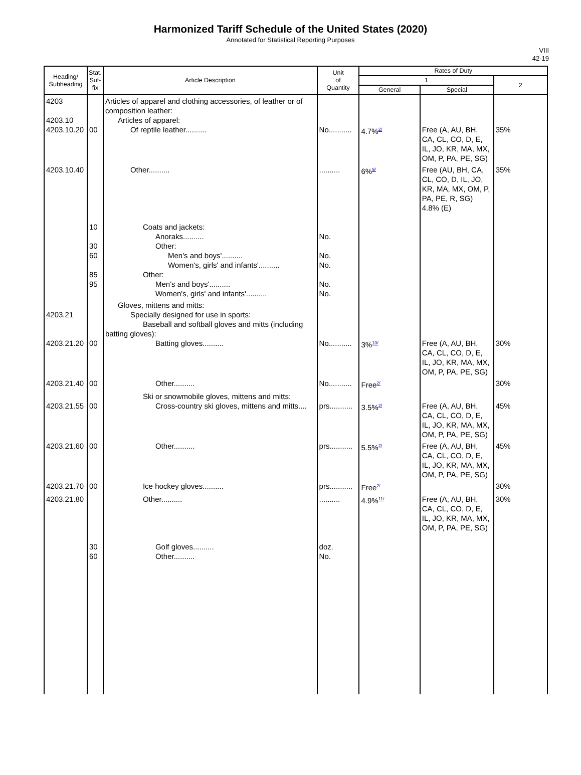Harmonized Tariff Schedule of the United States (2020)
Annotated for Statistical Reporting Purposes
VIII
42-19
| Heading/ Subheading | Stat. Suf- fix | Article Description | Unit of Quantity | Rates of Duty | | |
| --- | --- | --- | --- | --- | --- | --- |
| | | | | 1 | | 2 |
| | | | | General | Special | |
| 4203 4203.10 4203.10.20 | 00 | Articles of apparel and clothing accessories, of leather or of composition leather: Articles of apparel: Of reptile leather.......... | No........... | 4.7%<sup>2/</sup> | Free (A, AU, BH, CA, CL, CO, D, E, IL, JO, KR, MA, MX, OM, P, PA, PE, SG) | 35% |
| 4203.10.40 | 10 30 60 85 95 | Other.......... Coats and jackets: Anoraks.......... Other: Men's and boys'.......... Women's, girls' and infants'.......... Other: Men's and boys'.......... Women's, girls' and infants'.......... | .......... No. No. No. No. No. | 6%<sup>9/</sup> | Free (AU, BH, CA, CL, CO, D, IL, JO, KR, MA, MX, OM, P, PA, PE, R, SG) 4.8% (E) | 35% |
| 4203.21 4203.21.20 | 00 | Gloves, mittens and mitts: Specially designed for use in sports: Baseball and softball gloves and mitts (including batting gloves): Batting gloves.......... | No........... | 3%<sup>10/</sup> | Free (A, AU, BH, CA, CL, CO, D, E, IL, JO, KR, MA, MX, OM, P, PA, PE, SG) | 30% |
| 4203.21.40 | 00 | Other.......... | No........... | Free<sup>2/</sup> | | 30% |
| 4203.21.55 | 00 | Ski or snowmobile gloves, mittens and mitts: Cross-country ski gloves, mittens and mitts.... | prs........... | 3.5%<sup>2/</sup> | Free (A, AU, BH, CA, CL, CO, D, E, IL, JO, KR, MA, MX, OM, P, PA, PE, SG) | 45% |
| 4203.21.60 | 00 | Other.......... | prs........... | 5.5%<sup>2/</sup> | Free (A, AU, BH, CA, CL, CO, D, E, IL, JO, KR, MA, MX, OM, P, PA, PE, SG) | 45% |
| 4203.21.70 | 00 | Ice hockey gloves.......... | prs........... | Free<sup>2/</sup> | | 30% |
| 4203.21.80 | 30 60 | Other.......... Golf gloves.......... Other.......... | .......... doz. No. | 4.9%<sup>11/</sup> | Free (A, AU, BH, CA, CL, CO, D, E, IL, JO, KR, MA, MX, OM, P, PA, PE, SG) | 30% |